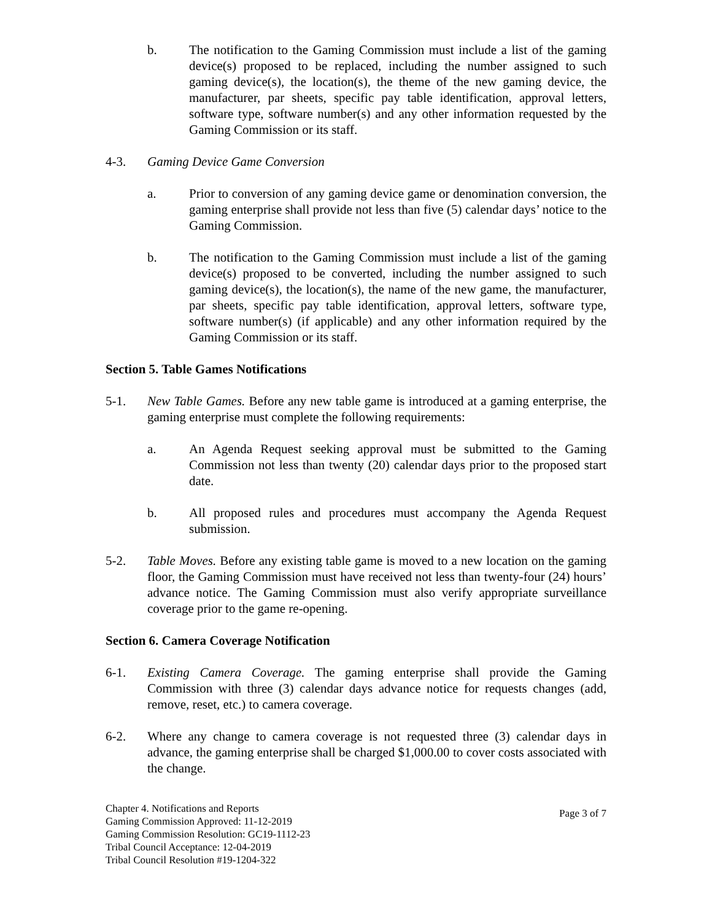b. The notification to the Gaming Commission must include a list of the gaming device(s) proposed to be replaced, including the number assigned to such gaming device(s), the location(s), the theme of the new gaming device, the manufacturer, par sheets, specific pay table identification, approval letters, software type, software number(s) and any other information requested by the Gaming Commission or its staff.
4-3. Gaming Device Game Conversion
a. Prior to conversion of any gaming device game or denomination conversion, the gaming enterprise shall provide not less than five (5) calendar days’ notice to the Gaming Commission.
b. The notification to the Gaming Commission must include a list of the gaming device(s) proposed to be converted, including the number assigned to such gaming device(s), the location(s), the name of the new game, the manufacturer, par sheets, specific pay table identification, approval letters, software type, software number(s) (if applicable) and any other information required by the Gaming Commission or its staff.
Section 5. Table Games Notifications
5-1. New Table Games. Before any new table game is introduced at a gaming enterprise, the gaming enterprise must complete the following requirements:
a. An Agenda Request seeking approval must be submitted to the Gaming Commission not less than twenty (20) calendar days prior to the proposed start date.
b. All proposed rules and procedures must accompany the Agenda Request submission.
5-2. Table Moves. Before any existing table game is moved to a new location on the gaming floor, the Gaming Commission must have received not less than twenty-four (24) hours’ advance notice. The Gaming Commission must also verify appropriate surveillance coverage prior to the game re-opening.
Section 6. Camera Coverage Notification
6-1. Existing Camera Coverage. The gaming enterprise shall provide the Gaming Commission with three (3) calendar days advance notice for requests changes (add, remove, reset, etc.) to camera coverage.
6-2. Where any change to camera coverage is not requested three (3) calendar days in advance, the gaming enterprise shall be charged $1,000.00 to cover costs associated with the change.
Chapter 4. Notifications and Reports
Gaming Commission Approved: 11-12-2019
Gaming Commission Resolution: GC19-1112-23
Tribal Council Acceptance: 12-04-2019
Tribal Council Resolution #19-1204-322
Page 3 of 7